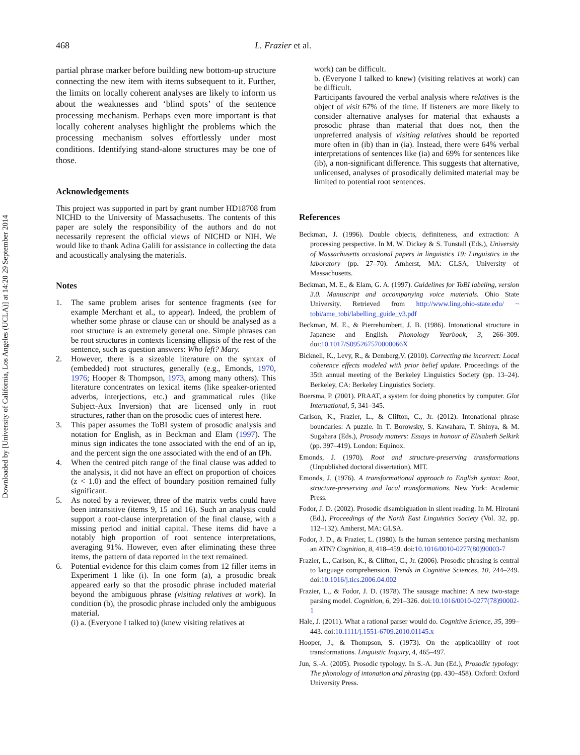Downloaded by [University of California, Los Angeles (UCLA)] at 14:20 29 September 2014
468 L. Frazier et al.
partial phrase marker before building new bottom-up structure connecting the new item with items subsequent to it. Further, the limits on locally coherent analyses are likely to inform us about the weaknesses and ‘blind spots’ of the sentence processing mechanism. Perhaps even more important is that locally coherent analyses highlight the problems which the processing mechanism solves effortlessly under most conditions. Identifying stand-alone structures may be one of those.
Acknowledgements
This project was supported in part by grant number HD18708 from NICHD to the University of Massachusetts. The contents of this paper are solely the responsibility of the authors and do not necessarily represent the official views of NICHD or NIH. We would like to thank Adina Galili for assistance in collecting the data and acoustically analysing the materials.
Notes
1. The same problem arises for sentence fragments (see for example Merchant et al., to appear). Indeed, the problem of whether some phrase or clause can or should be analysed as a root structure is an extremely general one. Simple phrases can be root structures in contexts licensing ellipsis of the rest of the sentence, such as question answers: Who left? Mary.
2. However, there is a sizeable literature on the syntax of (embedded) root structures, generally (e.g., Emonds, 1970, 1976; Hooper & Thompson, 1973, among many others). This literature concentrates on lexical items (like speaker-oriented adverbs, interjections, etc.) and grammatical rules (like Subject-Aux Inversion) that are licensed only in root structures, rather than on the prosodic cues of interest here.
3. This paper assumes the ToBI system of prosodic analysis and notation for English, as in Beckman and Elam (1997). The minus sign indicates the tone associated with the end of an ip, and the percent sign the one associated with the end of an IPh.
4. When the centred pitch range of the final clause was added to the analysis, it did not have an effect on proportion of choices (z < 1.0) and the effect of boundary position remained fully significant.
5. As noted by a reviewer, three of the matrix verbs could have been intransitive (items 9, 15 and 16). Such an analysis could support a root-clause interpretation of the final clause, with a missing period and initial capital. These items did have a notably high proportion of root sentence interpretations, averaging 91%. However, even after eliminating these three items, the pattern of data reported in the text remained.
6. Potential evidence for this claim comes from 12 filler items in Experiment 1 like (i). In one form (a), a prosodic break appeared early so that the prosodic phrase included material beyond the ambiguous phrase (visiting relatives at work). In condition (b), the prosodic phrase included only the ambiguous material.
(i) a. (Everyone I talked to) (knew visiting relatives at
work) can be difficult.
b. (Everyone I talked to knew) (visiting relatives at work) can be difficult.
Participants favoured the verbal analysis where relatives is the object of visit 67% of the time. If listeners are more likely to consider alternative analyses for material that exhausts a prosodic phrase than material that does not, then the unpreferred analysis of visiting relatives should be reported more often in (ib) than in (ia). Instead, there were 64% verbal interpretations of sentences like (ia) and 69% for sentences like (ib), a non-significant difference. This suggests that alternative, unlicensed, analyses of prosodically delimited material may be limited to potential root sentences.
References
Beckman, J. (1996). Double objects, definiteness, and extraction: A processing perspective. In M. W. Dickey & S. Tunstall (Eds.), University of Massachusetts occasional papers in linguistics 19: Linguistics in the laboratory (pp. 27–70). Amherst, MA: GLSA, University of Massachusetts.
Beckman, M. E., & Elam, G. A. (1997). Guidelines for ToBI labeling, version 3.0. Manuscript and accompanying voice materials. Ohio State University. Retrieved from http://www.ling.ohio-state.edu/ ~ tobi/ame_tobi/labelling_guide_v3.pdf
Beckman, M. E., & Pierrehumbert, J. B. (1986). Intonational structure in Japanese and English. Phonology Yearbook, 3, 266–309. doi:10.1017/S095267570000066X
Bicknell, K., Levy, R., & Demberg,V. (2010). Correcting the incorrect: Local coherence effects modeled with prior belief update. Proceedings of the 35th annual meeting of the Berkeley Linguistics Society (pp. 13–24). Berkeley, CA: Berkeley Linguistics Society.
Boersma, P. (2001). PRAAT, a system for doing phonetics by computer. Glot International, 5, 341–345.
Carlson, K., Frazier, L., & Clifton, C., Jr. (2012). Intonational phrase boundaries: A puzzle. In T. Borowsky, S. Kawahara, T. Shinya, & M. Sugahara (Eds.), Prosody matters: Essays in honour of Elisabeth Selkirk (pp. 397–419). London: Equinox.
Emonds, J. (1970). Root and structure-preserving transformations (Unpublished doctoral dissertation). MIT.
Emonds, J. (1976). A transformational approach to English syntax: Root, structure-preserving and local transformations. New York: Academic Press.
Fodor, J. D. (2002). Prosodic disambiguation in silent reading. In M. Hirotani (Ed.), Proceedings of the North East Linguistics Society (Vol. 32, pp. 112–132). Amherst, MA: GLSA.
Fodor, J. D., & Frazier, L. (1980). Is the human sentence parsing mechanism an ATN? Cognition, 8, 418–459. doi:10.1016/0010-0277(80)90003-7
Frazier, L., Carlson, K., & Clifton, C., Jr. (2006). Prosodic phrasing is central to language comprehension. Trends in Cognitive Sciences, 10, 244–249. doi:10.1016/j.tics.2006.04.002
Frazier, L., & Fodor, J. D. (1978). The sausage machine: A new two-stage parsing model. Cognition, 6, 291–326. doi:10.1016/0010-0277(78)90002-1
Hale, J. (2011). What a rational parser would do. Cognitive Science, 35, 399–443. doi:10.1111/j.1551-6709.2010.01145.x
Hooper, J., & Thompson, S. (1973). On the applicability of root transformations. Linguistic Inquiry, 4, 465–497.
Jun, S.-A. (2005). Prosodic typology. In S.-A. Jun (Ed.), Prosodic typology: The phonology of intonation and phrasing (pp. 430–458). Oxford: Oxford University Press.